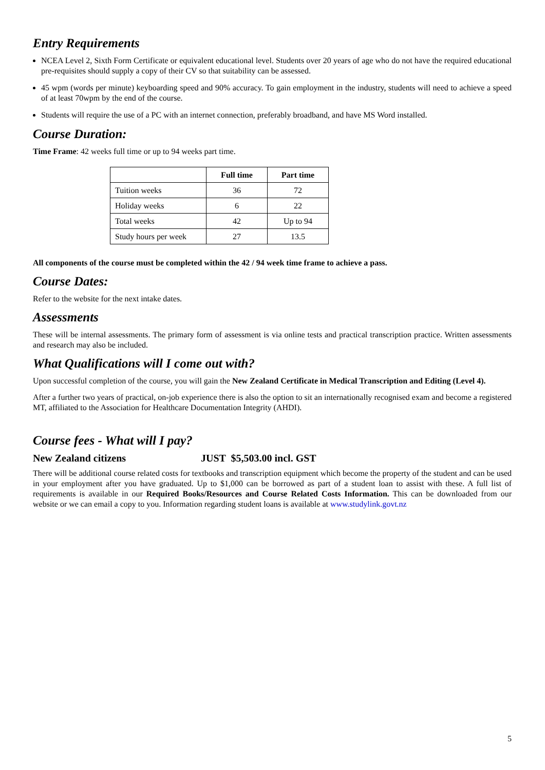Entry Requirements
NCEA Level 2, Sixth Form Certificate or equivalent educational level. Students over 20 years of age who do not have the required educational pre-requisites should supply a copy of their CV so that suitability can be assessed.
45 wpm (words per minute) keyboarding speed and 90% accuracy. To gain employment in the industry, students will need to achieve a speed of at least 70wpm by the end of the course.
Students will require the use of a PC with an internet connection, preferably broadband, and have MS Word installed.
Course Duration:
Time Frame: 42 weeks full time or up to 94 weeks part time.
| | Full time | Part time |
| --- | --- | --- |
| Tuition weeks | 36 | 72 |
| Holiday weeks | 6 | 22 |
| Total weeks | 42 | Up to 94 |
| Study hours per week | 27 | 13.5 |
All components of the course must be completed within the 42 / 94 week time frame to achieve a pass.
Course Dates:
Refer to the website for the next intake dates.
Assessments
These will be internal assessments. The primary form of assessment is via online tests and practical transcription practice. Written assessments and research may also be included.
What Qualifications will I come out with?
Upon successful completion of the course, you will gain the New Zealand Certificate in Medical Transcription and Editing (Level 4).
After a further two years of practical, on-job experience there is also the option to sit an internationally recognised exam and become a registered MT, affiliated to the Association for Healthcare Documentation Integrity (AHDI).
Course fees - What will I pay?
New Zealand citizens JUST $5,503.00 incl. GST
There will be additional course related costs for textbooks and transcription equipment which become the property of the student and can be used in your employment after you have graduated. Up to $1,000 can be borrowed as part of a student loan to assist with these. A full list of requirements is available in our Required Books/Resources and Course Related Costs Information. This can be downloaded from our website or we can email a copy to you. Information regarding student loans is available at www.studylink.govt.nz
5